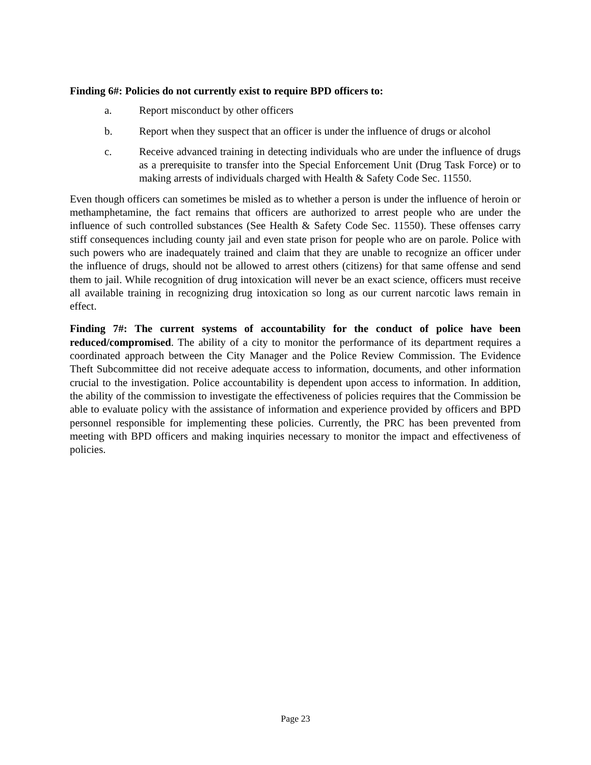Finding 6#: Policies do not currently exist to require BPD officers to:
a. Report misconduct by other officers
b. Report when they suspect that an officer is under the influence of drugs or alcohol
c. Receive advanced training in detecting individuals who are under the influence of drugs as a prerequisite to transfer into the Special Enforcement Unit (Drug Task Force) or to making arrests of individuals charged with Health & Safety Code Sec. 11550.
Even though officers can sometimes be misled as to whether a person is under the influence of heroin or methamphetamine, the fact remains that officers are authorized to arrest people who are under the influence of such controlled substances (See Health & Safety Code Sec. 11550). These offenses carry stiff consequences including county jail and even state prison for people who are on parole. Police with such powers who are inadequately trained and claim that they are unable to recognize an officer under the influence of drugs, should not be allowed to arrest others (citizens) for that same offense and send them to jail. While recognition of drug intoxication will never be an exact science, officers must receive all available training in recognizing drug intoxication so long as our current narcotic laws remain in effect.
Finding 7#: The current systems of accountability for the conduct of police have been reduced/compromised. The ability of a city to monitor the performance of its department requires a coordinated approach between the City Manager and the Police Review Commission. The Evidence Theft Subcommittee did not receive adequate access to information, documents, and other information crucial to the investigation. Police accountability is dependent upon access to information. In addition, the ability of the commission to investigate the effectiveness of policies requires that the Commission be able to evaluate policy with the assistance of information and experience provided by officers and BPD personnel responsible for implementing these policies. Currently, the PRC has been prevented from meeting with BPD officers and making inquiries necessary to monitor the impact and effectiveness of policies.
Page 23